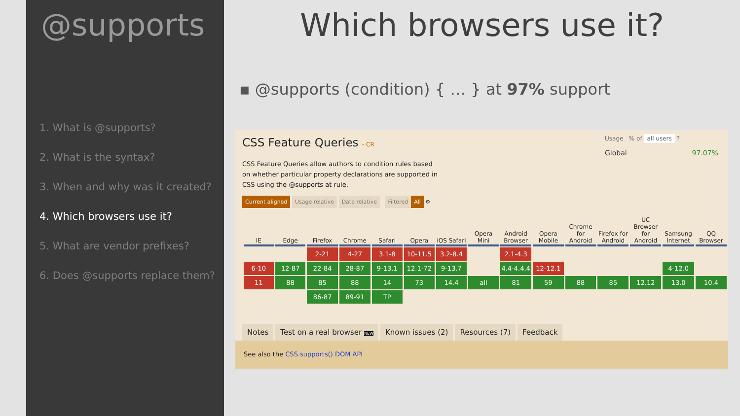@supports
1. What is @supports?
2. What is the syntax?
3. When and why was it created?
4. Which browsers use it?
5. What are vendor prefixes?
6. Does @supports replace them?
Which browsers use it?
▪ @supports (condition) { … } at 97% support
CSS Feature Queries - CR
CSS Feature Queries allow authors to condition rules based on whether particular property declarations are supported in CSS using the @supports at rule.
Usage % of all users ?
Global 97.07%
Current aligned Usage relative Date relative Filtered All ⚙
| IE | Edge | Firefox | Chrome | Safari | Opera | iOS Safari | Opera Mini | Android Browser | Opera Mobile | Chrome for Android | Firefox for Android | UC Browser for Android | Samsung Internet | QQ Browser |
| --- | --- | --- | --- | --- | --- | --- | --- | --- | --- | --- | --- | --- | --- | --- |
| | | 2-21 | 4-27 | 3.1-8 | 10-11.5 | 3.2-8.4 | | 2.1-4.3 | | | | | | |
| 6-10 | 12-87 | 22-84 | 28-87 | 9-13.1 | 12.1-72 | 9-13.7 | | 4.4-4.4.4 | 12-12.1 | | | | 4-12.0 | |
| 11 | 88 | 85 | 88 | 14 | 73 | 14.4 | all | 81 | 59 | 88 | 85 | 12.12 | 13.0 | 10.4 |
| | | 86-87 | 89-91 | TP | | | | | | | | | | |
Notes Test on a real browser NEW Known issues (2) Resources (7) Feedback
See also the CSS.supports() DOM API